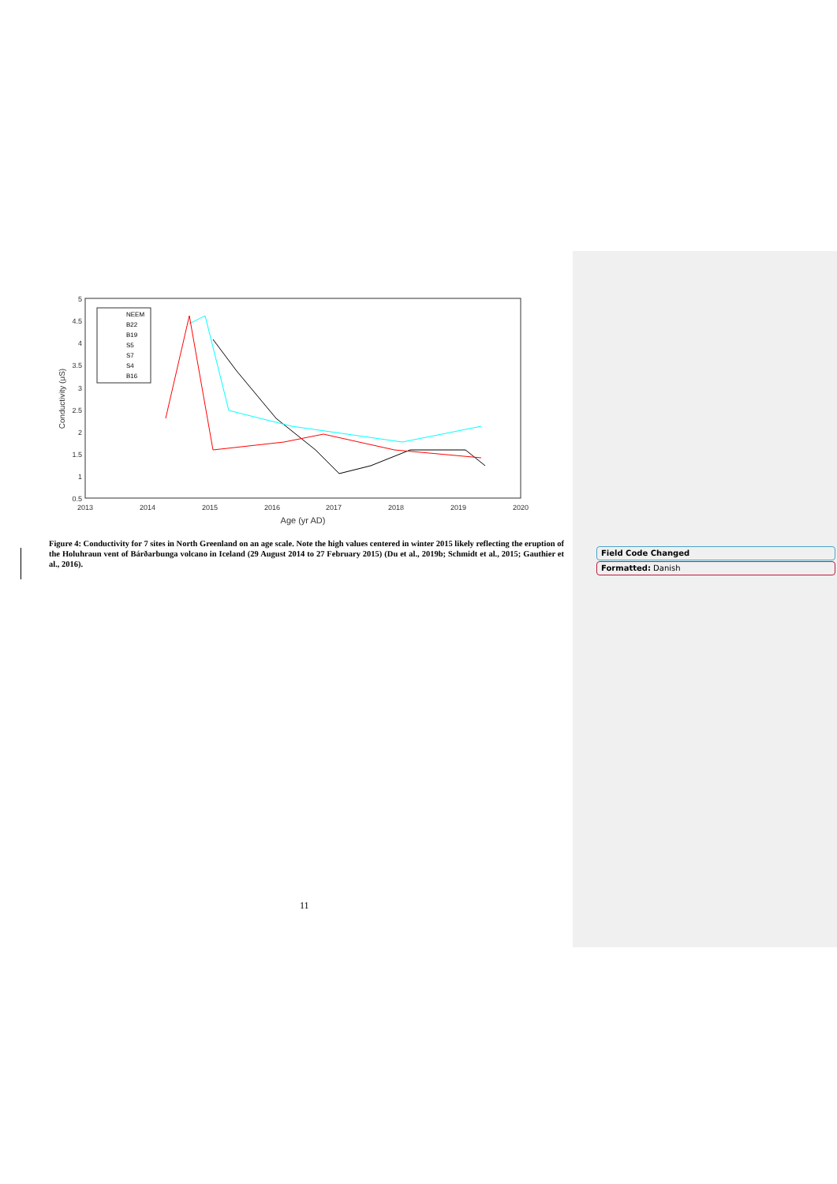5
4.5
4
3.5
3
2.5
2
1.5
1
0.5
2013
2014
2015
2016
2017
2018
2019
2020
Age (yr AD)
Conductivity (μS)
NEEM
B22
B19
S5
S7
S4
B16
Figure 4: Conductivity for 7 sites in North Greenland on an age scale. Note the high values centered in winter 2015 likely reflecting the eruption of the Holuhraun vent of Bárðarbunga volcano in Iceland (29 August 2014 to 27 February 2015) (Du et al., 2019b; Schmidt et al., 2015; Gauthier et al., 2016).
Field Code Changed
Formatted: Danish
11